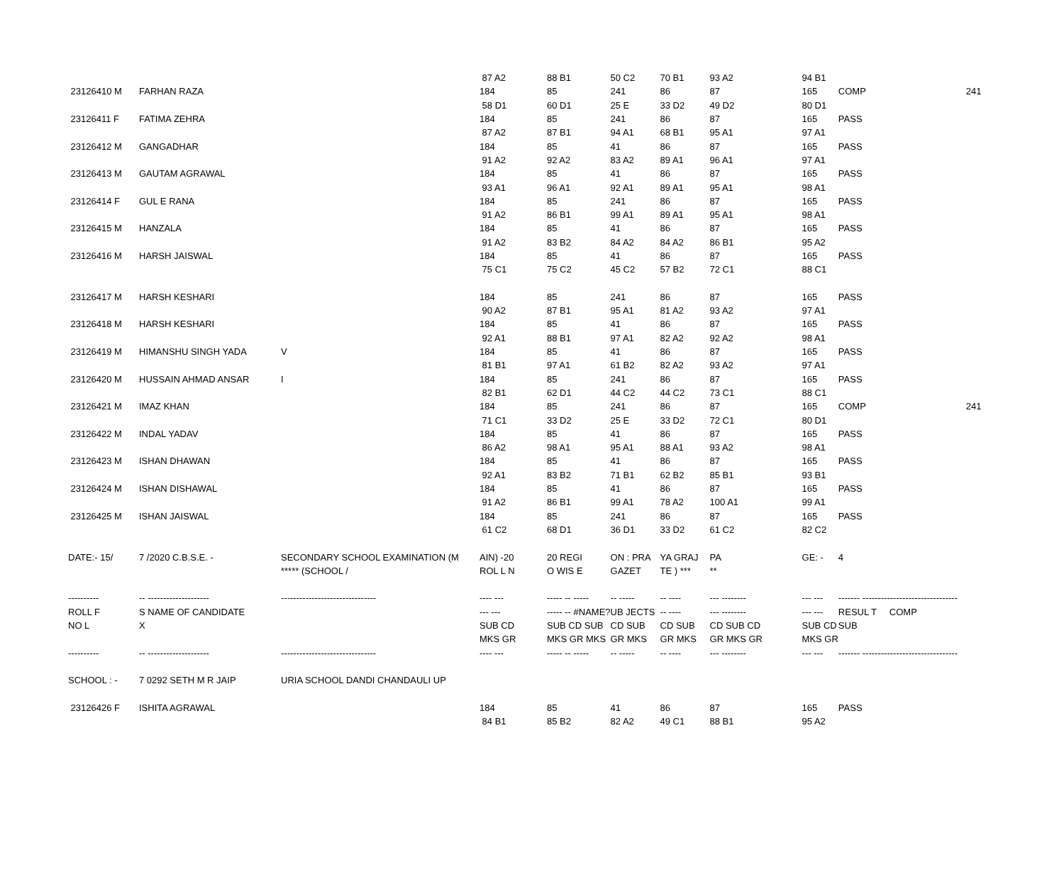| | | | 87 A2 | 88 B1 | 50 C2 | 70 B1 | 93 A2 | 94 B1 | | |
| 23126410 M | FARHAN RAZA | | 184 | 85 | 241 | 86 | 87 | 165 | COMP | 241 |
| | | | 58 D1 | 60 D1 | 25 E | 33 D2 | 49 D2 | 80 D1 | | |
| 23126411 F | FATIMA ZEHRA | | 184 | 85 | 241 | 86 | 87 | 165 | PASS | |
| | | | 87 A2 | 87 B1 | 94 A1 | 68 B1 | 95 A1 | 97 A1 | | |
| 23126412 M | GANGADHAR | | 184 | 85 | 41 | 86 | 87 | 165 | PASS | |
| | | | 91 A2 | 92 A2 | 83 A2 | 89 A1 | 96 A1 | 97 A1 | | |
| 23126413 M | GAUTAM AGRAWAL | | 184 | 85 | 41 | 86 | 87 | 165 | PASS | |
| | | | 93 A1 | 96 A1 | 92 A1 | 89 A1 | 95 A1 | 98 A1 | | |
| 23126414 F | GUL E RANA | | 184 | 85 | 241 | 86 | 87 | 165 | PASS | |
| | | | 91 A2 | 86 B1 | 99 A1 | 89 A1 | 95 A1 | 98 A1 | | |
| 23126415 M | HANZALA | | 184 | 85 | 41 | 86 | 87 | 165 | PASS | |
| | | | 91 A2 | 83 B2 | 84 A2 | 84 A2 | 86 B1 | 95 A2 | | |
| 23126416 M | HARSH JAISWAL | | 184 | 85 | 41 | 86 | 87 | 165 | PASS | |
| | | | 75 C1 | 75 C2 | 45 C2 | 57 B2 | 72 C1 | 88 C1 | | |
| 23126417 M | HARSH KESHARI | | 184 | 85 | 241 | 86 | 87 | 165 | PASS | |
| | | | 90 A2 | 87 B1 | 95 A1 | 81 A2 | 93 A2 | 97 A1 | | |
| 23126418 M | HARSH KESHARI | | 184 | 85 | 41 | 86 | 87 | 165 | PASS | |
| | | | 92 A1 | 88 B1 | 97 A1 | 82 A2 | 92 A2 | 98 A1 | | |
| 23126419 M | HIMANSHU SINGH YADA | V | 184 | 85 | 41 | 86 | 87 | 165 | PASS | |
| | | | 81 B1 | 97 A1 | 61 B2 | 82 A2 | 93 A2 | 97 A1 | | |
| 23126420 M | HUSSAIN AHMAD ANSAR | I | 184 | 85 | 241 | 86 | 87 | 165 | PASS | |
| | | | 82 B1 | 62 D1 | 44 C2 | 44 C2 | 73 C1 | 88 C1 | | |
| 23126421 M | IMAZ KHAN | | 184 | 85 | 241 | 86 | 87 | 165 | COMP | 241 |
| | | | 71 C1 | 33 D2 | 25 E | 33 D2 | 72 C1 | 80 D1 | | |
| 23126422 M | INDAL YADAV | | 184 | 85 | 41 | 86 | 87 | 165 | PASS | |
| | | | 86 A2 | 98 A1 | 95 A1 | 88 A1 | 93 A2 | 98 A1 | | |
| 23126423 M | ISHAN DHAWAN | | 184 | 85 | 41 | 86 | 87 | 165 | PASS | |
| | | | 92 A1 | 83 B2 | 71 B1 | 62 B2 | 85 B1 | 93 B1 | | |
| 23126424 M | ISHAN DISHAWAL | | 184 | 85 | 41 | 86 | 87 | 165 | PASS | |
| | | | 91 A2 | 86 B1 | 99 A1 | 78 A2 | 100 A1 | 99 A1 | | |
| 23126425 M | ISHAN JAISWAL | | 184 | 85 | 241 | 86 | 87 | 165 | PASS | |
| | | | 61 C2 | 68 D1 | 36 D1 | 33 D2 | 61 C2 | 82 C2 | | |
| DATE:- 15/ | 7 /2020 C.B.S.E. - | SECONDARY SCHOOL EXAMINATION (M | AIN) -20 | 20 REGI | ON : PRA | YA GRAJ | PA | GE: - | 4 | |
| | | ***** (SCHOOL / | ROL L N | O WIS E | GAZET | TE ) *** | ** | | | |
| ---------- | -- -------------------- | ------------------------------- | ---- --- | ----- -- ----- | -- ----- | -- ---- | --- -------- | --- --- | ------- ------------------------------- | |
| ROLL F | S NAME OF CANDIDATE | | --- --- | ----- -- #NAME? | UB JECTS | -- ---- | --- -------- | --- --- | RESUL T COMP | |
| NO L | X | | SUB CD | SUB CD SUB | CD SUB | CD SUB | CD SUB CD | SUB CD | SUB | |
| | | | MKS GR | MKS GR MKS | GR MKS | GR MKS | GR MKS GR | MKS GR | | |
| ---------- | -- -------------------- | ------------------------------- | ---- --- | ----- -- ----- | -- ----- | -- ---- | --- -------- | --- --- | ------- ------------------------------- | |
| SCHOOL : - | 7 0292 SETH M R JAIP | URIA SCHOOL DANDI CHANDAULI UP | | | | | | | | |
| 23126426 F | ISHITA AGRAWAL | | 184 | 85 | 41 | 86 | 87 | 165 | PASS | |
| | | | 84 B1 | 85 B2 | 82 A2 | 49 C1 | 88 B1 | 95 A2 | | |